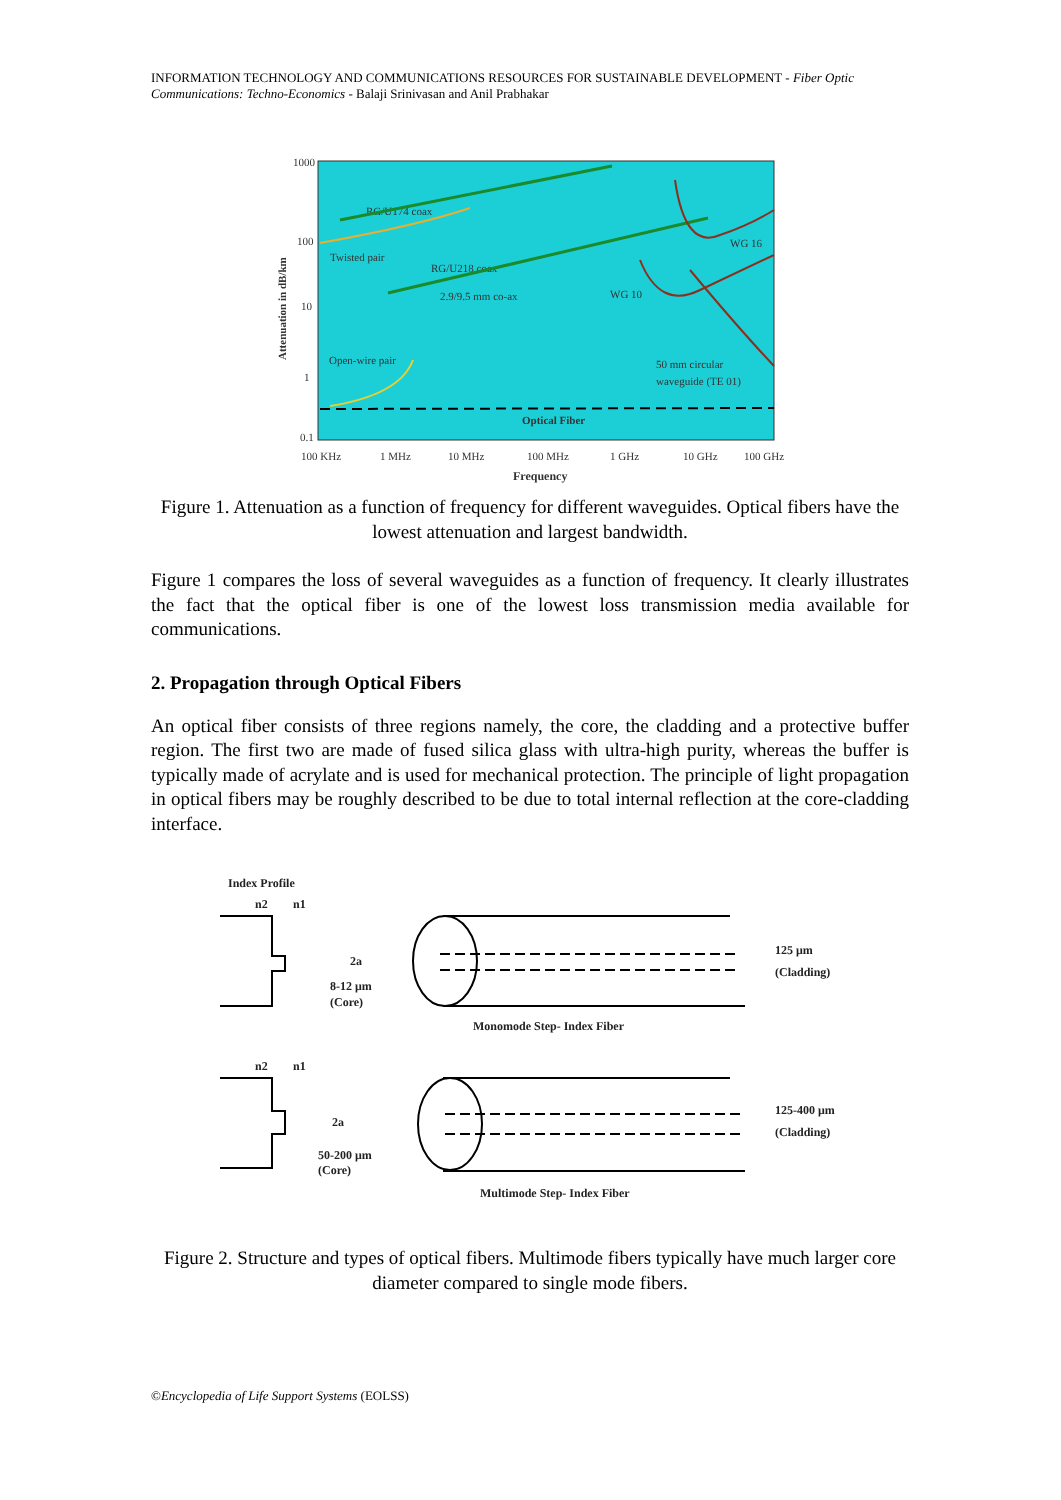INFORMATION TECHNOLOGY AND COMMUNICATIONS RESOURCES FOR SUSTAINABLE DEVELOPMENT - Fiber Optic Communications: Techno-Economics - Balaji Srinivasan and Anil Prabhakar
1000
100
10
1
0.1
100 KHz
1 MHz
10 MHz
100 MHz
1 GHz
10 GHz
100 GHz
Frequency
Attenuation in dB/km
RG/U174 coax
Twisted pair
RG/U218 coax
2.9/9.5 mm co-ax
WG 10
WG 16
Open-wire pair
50 mm circular
waveguide (TE 01)
Optical Fiber
Figure 1. Attenuation as a function of frequency for different waveguides. Optical fibers have the lowest attenuation and largest bandwidth.
Figure 1 compares the loss of several waveguides as a function of frequency. It clearly illustrates the fact that the optical fiber is one of the lowest loss transmission media available for communications.
2. Propagation through Optical Fibers
An optical fiber consists of three regions namely, the core, the cladding and a protective buffer region. The first two are made of fused silica glass with ultra-high purity, whereas the buffer is typically made of acrylate and is used for mechanical protection. The principle of light propagation in optical fibers may be roughly described to be due to total internal reflection at the core-cladding interface.
Index Profile
n2
n1
2a
8-12 μm
(Core)
125 μm
(Cladding)
Monomode Step- Index Fiber
n2
n1
2a
50-200 μm
(Core)
125-400 μm
(Cladding)
Multimode Step- Index Fiber
Figure 2. Structure and types of optical fibers. Multimode fibers typically have much larger core diameter compared to single mode fibers.
©Encyclopedia of Life Support Systems (EOLSS)